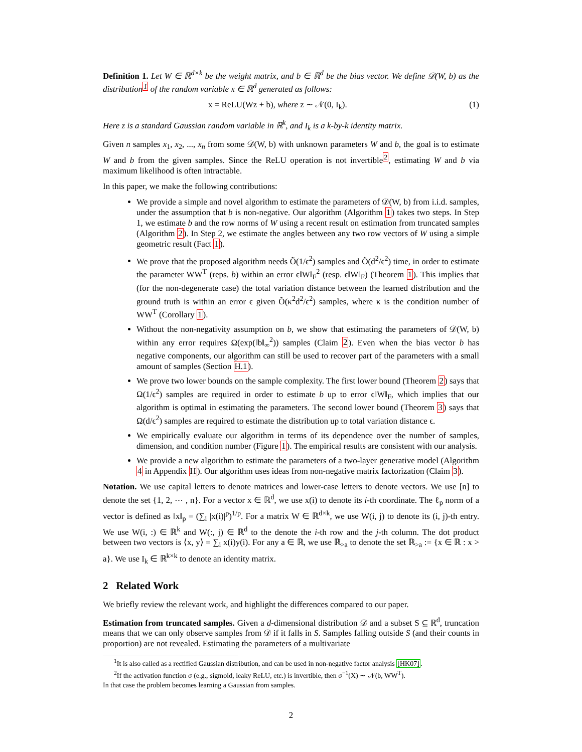Definition 1. Let W ∈ ℝ<sup>d×k</sup> be the weight matrix, and b ∈ ℝ<sup>d</sup> be the bias vector. We define 𝒟(W, b) as the distribution<sup>1</sup> of the random variable x ∈ ℝ<sup>d</sup> generated as follows:
x = ReLU(Wz + b), where z ∼ 𝒩(0, I<sub>k</sub>). (1)
Here z is a standard Gaussian random variable in ℝ<sup>k</sup>, and I<sub>k</sub> is a k-by-k identity matrix.
Given n samples x<sub>1</sub>, x<sub>2</sub>, ..., x<sub>n</sub> from some 𝒟(W, b) with unknown parameters W and b, the goal is to estimate W and b from the given samples. Since the ReLU operation is not invertible<sup>2</sup>, estimating W and b via maximum likelihood is often intractable.
In this paper, we make the following contributions:
We provide a simple and novel algorithm to estimate the parameters of 𝒟(W, b) from i.i.d. samples, under the assumption that b is non-negative. Our algorithm (Algorithm 1) takes two steps. In Step 1, we estimate b and the row norms of W using a recent result on estimation from truncated samples (Algorithm 2). In Step 2, we estimate the angles between any two row vectors of W using a simple geometric result (Fact 1).
We prove that the proposed algorithm needs Õ(1/ϵ<sup>2</sup>) samples and Õ(d<sup>2</sup>/ϵ<sup>2</sup>) time, in order to estimate the parameter WW<sup>T</sup> (reps. b) within an error ϵ‖W‖<sub>F</sub><sup>2</sup> (resp. ϵ‖W‖<sub>F</sub>) (Theorem 1). This implies that (for the non-degenerate case) the total variation distance between the learned distribution and the ground truth is within an error ϵ given Õ(κ<sup>2</sup>d<sup>2</sup>/ϵ<sup>2</sup>) samples, where κ is the condition number of WW<sup>T</sup> (Corollary 1).
Without the non-negativity assumption on b, we show that estimating the parameters of 𝒟(W, b) within any error requires Ω(exp(‖b‖<sub>∞</sub><sup>2</sup>)) samples (Claim 2). Even when the bias vector b has negative components, our algorithm can still be used to recover part of the parameters with a small amount of samples (Section H.1).
We prove two lower bounds on the sample complexity. The first lower bound (Theorem 2) says that Ω(1/ϵ<sup>2</sup>) samples are required in order to estimate b up to error ϵ‖W‖<sub>F</sub>, which implies that our algorithm is optimal in estimating the parameters. The second lower bound (Theorem 3) says that Ω(d/ϵ<sup>2</sup>) samples are required to estimate the distribution up to total variation distance ϵ.
We empirically evaluate our algorithm in terms of its dependence over the number of samples, dimension, and condition number (Figure 1). The empirical results are consistent with our analysis.
We provide a new algorithm to estimate the parameters of a two-layer generative model (Algorithm 4 in Appendix H). Our algorithm uses ideas from non-negative matrix factorization (Claim 3).
Notation. We use capital letters to denote matrices and lower-case letters to denote vectors. We use [n] to denote the set {1, 2, ⋯ , n}. For a vector x ∈ ℝ<sup>d</sup>, we use x(i) to denote its i-th coordinate. The ℓ<sub>p</sub> norm of a vector is defined as ‖x‖<sub>p</sub> = (∑<sub>i</sub> |x(i)|<sup>p</sup>)<sup>1/p</sup>. For a matrix W ∈ ℝ<sup>d×k</sup>, we use W(i, j) to denote its (i, j)-th entry. We use W(i, :) ∈ ℝ<sup>k</sup> and W(:, j) ∈ ℝ<sup>d</sup> to the denote the i-th row and the j-th column. The dot product between two vectors is ⟨x, y⟩ = ∑<sub>i</sub> x(i)y(i). For any a ∈ ℝ, we use ℝ<sub>>a</sub> to denote the set ℝ<sub>>a</sub> := {x ∈ ℝ : x > a}. We use I<sub>k</sub> ∈ ℝ<sup>k×k</sup> to denote an identity matrix.
2 Related Work
We briefly review the relevant work, and highlight the differences compared to our paper.
Estimation from truncated samples. Given a d-dimensional distribution 𝒟 and a subset S ⊆ ℝ<sup>d</sup>, truncation means that we can only observe samples from 𝒟 if it falls in S. Samples falling outside S (and their counts in proportion) are not revealed. Estimating the parameters of a multivariate
<sup>1</sup> It is also called as a rectified Gaussian distribution, and can be used in non-negative factor analysis [HK07].
<sup>2</sup> If the activation function σ (e.g., sigmoid, leaky ReLU, etc.) is invertible, then σ<sup>−1</sup>(X) ∼ 𝒩(b, WW<sup>T</sup>).
In that case the problem becomes learning a Gaussian from samples.
2